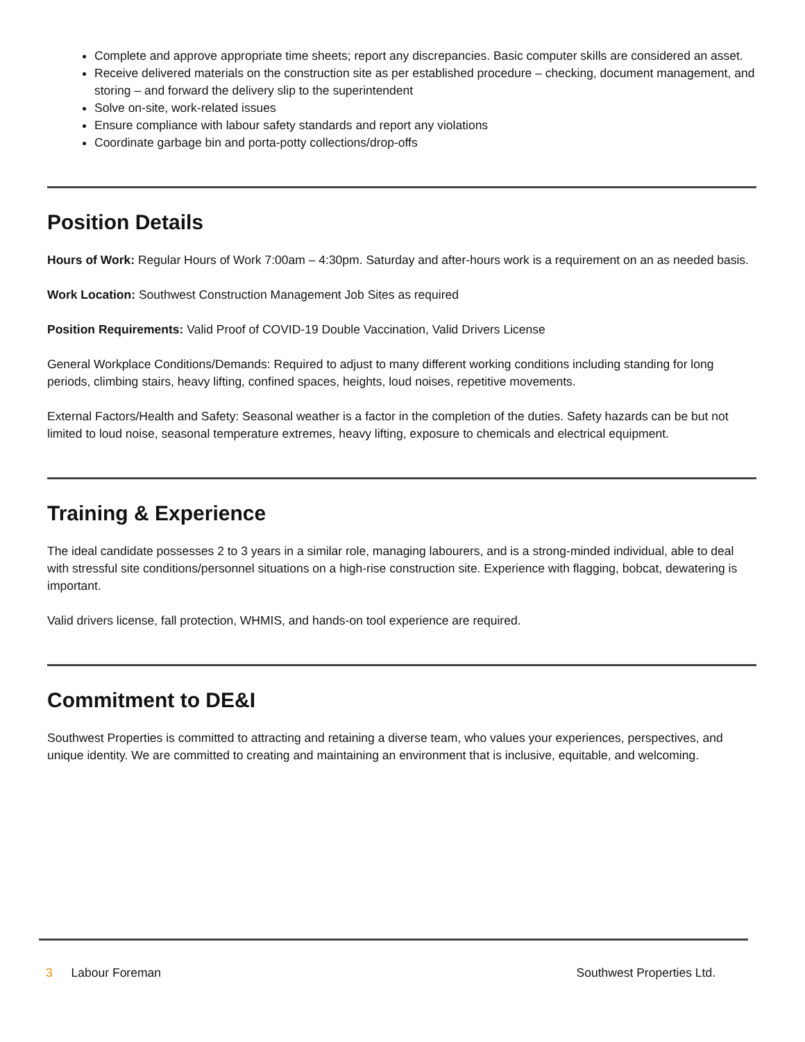Complete and approve appropriate time sheets; report any discrepancies. Basic computer skills are considered an asset.
Receive delivered materials on the construction site as per established procedure – checking, document management, and storing – and forward the delivery slip to the superintendent
Solve on-site, work-related issues
Ensure compliance with labour safety standards and report any violations
Coordinate garbage bin and porta-potty collections/drop-offs
Position Details
Hours of Work: Regular Hours of Work 7:00am – 4:30pm. Saturday and after-hours work is a requirement on an as needed basis.
Work Location: Southwest Construction Management Job Sites as required
Position Requirements: Valid Proof of COVID-19 Double Vaccination, Valid Drivers License
General Workplace Conditions/Demands: Required to adjust to many different working conditions including standing for long periods, climbing stairs, heavy lifting, confined spaces, heights, loud noises, repetitive movements.
External Factors/Health and Safety: Seasonal weather is a factor in the completion of the duties. Safety hazards can be but not limited to loud noise, seasonal temperature extremes, heavy lifting, exposure to chemicals and electrical equipment.
Training & Experience
The ideal candidate possesses 2 to 3 years in a similar role, managing labourers, and is a strong-minded individual, able to deal with stressful site conditions/personnel situations on a high-rise construction site. Experience with flagging, bobcat, dewatering is important.
Valid drivers license, fall protection, WHMIS, and hands-on tool experience are required.
Commitment to DE&I
Southwest Properties is committed to attracting and retaining a diverse team, who values your experiences, perspectives, and unique identity. We are committed to creating and maintaining an environment that is inclusive, equitable, and welcoming.
3 Labour Foreman Southwest Properties Ltd.